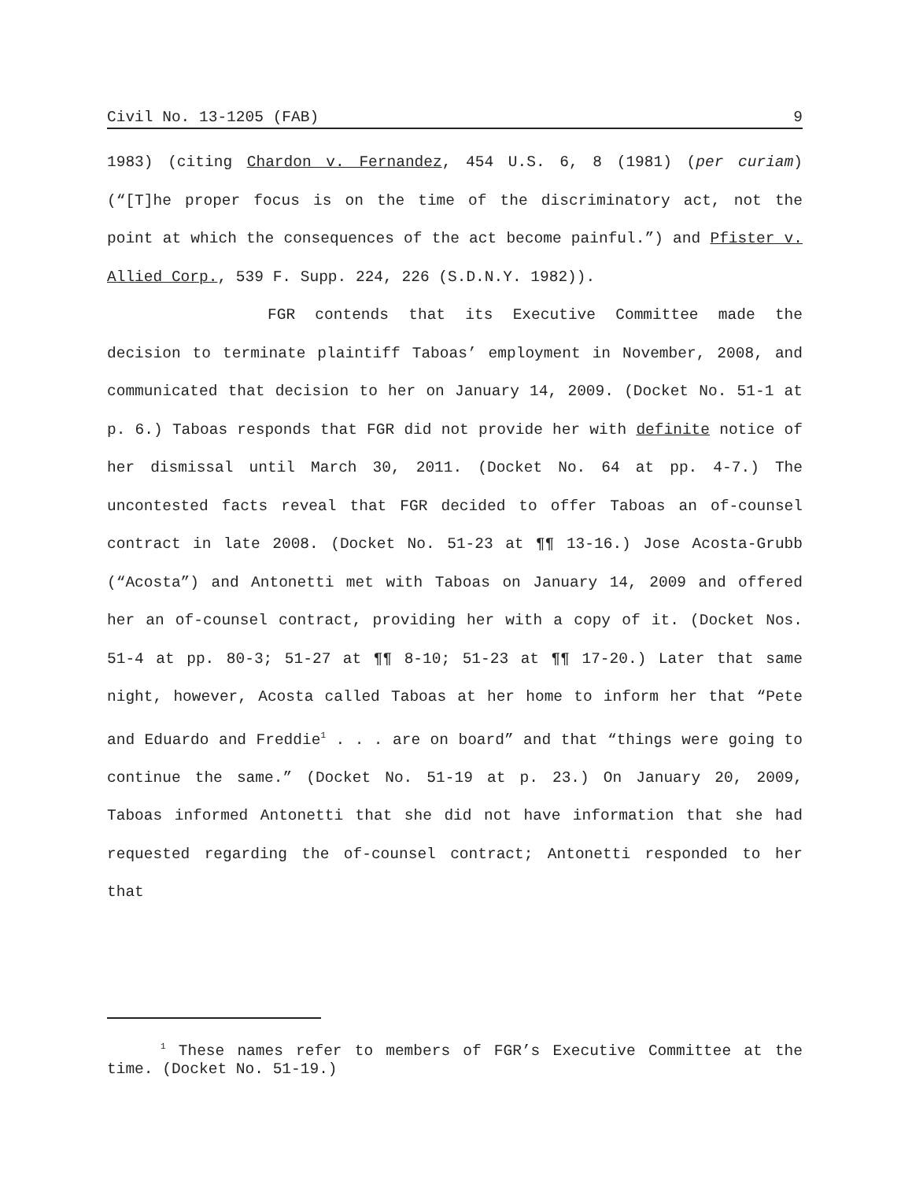Civil No. 13-1205 (FAB) 9
1983) (citing Chardon v. Fernandez, 454 U.S. 6, 8 (1981) (per curiam) (“[T]he proper focus is on the time of the discriminatory act, not the point at which the consequences of the act become painful.”) and Pfister v. Allied Corp., 539 F. Supp. 224, 226 (S.D.N.Y. 1982)).
FGR contends that its Executive Committee made the decision to terminate plaintiff Taboas’ employment in November, 2008, and communicated that decision to her on January 14, 2009. (Docket No. 51-1 at p. 6.) Taboas responds that FGR did not provide her with definite notice of her dismissal until March 30, 2011. (Docket No. 64 at pp. 4-7.) The uncontested facts reveal that FGR decided to offer Taboas an of-counsel contract in late 2008. (Docket No. 51-23 at ¶¶ 13-16.) Jose Acosta-Grubb (“Acosta”) and Antonetti met with Taboas on January 14, 2009 and offered her an of-counsel contract, providing her with a copy of it. (Docket Nos. 51-4 at pp. 80-3; 51-27 at ¶¶ 8-10; 51-23 at ¶¶ 17-20.) Later that same night, however, Acosta called Taboas at her home to inform her that “Pete and Eduardo and Freddie<sup>1</sup> . . . are on board” and that “things were going to continue the same.” (Docket No. 51-19 at p. 23.) On January 20, 2009, Taboas informed Antonetti that she did not have information that she had requested regarding the of-counsel contract; Antonetti responded to her that
<sup>1</sup> These names refer to members of FGR’s Executive Committee at the time. (Docket No. 51-19.)